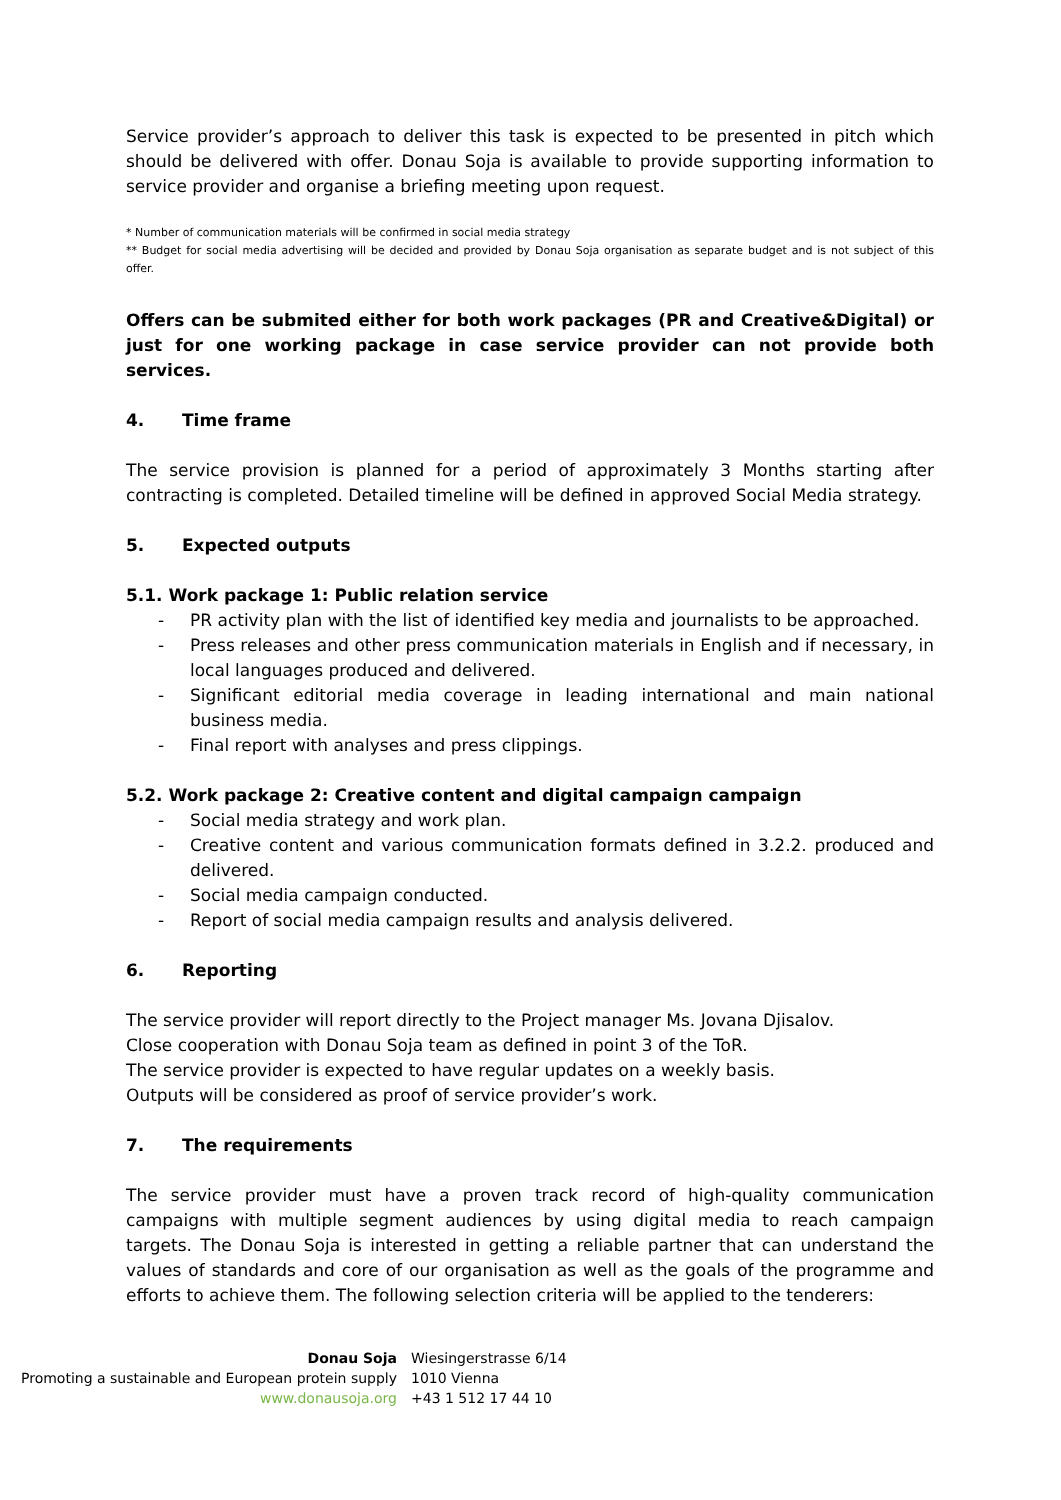Service provider’s approach to deliver this task is expected to be presented in pitch which should be delivered with offer. Donau Soja is available to provide supporting information to service provider and organise a briefing meeting upon request.
* Number of communication materials will be confirmed in social media strategy
** Budget for social media advertising will be decided and provided by Donau Soja organisation as separate budget and is not subject of this offer.
Offers can be submited either for both work packages (PR and Creative&Digital) or just for one working package in case service provider can not provide both services.
4. Time frame
The service provision is planned for a period of approximately 3 Months starting after contracting is completed. Detailed timeline will be defined in approved Social Media strategy.
5. Expected outputs
5.1. Work package 1: Public relation service
- PR activity plan with the list of identified key media and journalists to be approached.
- Press releases and other press communication materials in English and if necessary, in local languages produced and delivered.
- Significant editorial media coverage in leading international and main national business media.
- Final report with analyses and press clippings.
5.2. Work package 2: Creative content and digital campaign campaign
- Social media strategy and work plan.
- Creative content and various communication formats defined in 3.2.2. produced and delivered.
- Social media campaign conducted.
- Report of social media campaign results and analysis delivered.
6. Reporting
The service provider will report directly to the Project manager Ms. Jovana Djisalov.
Close cooperation with Donau Soja team as defined in point 3 of the ToR.
The service provider is expected to have regular updates on a weekly basis.
Outputs will be considered as proof of service provider’s work.
7. The requirements
The service provider must have a proven track record of high-quality communication campaigns with multiple segment audiences by using digital media to reach campaign targets. The Donau Soja is interested in getting a reliable partner that can understand the values of standards and core of our organisation as well as the goals of the programme and efforts to achieve them. The following selection criteria will be applied to the tenderers:
Donau Soja
Promoting a sustainable and European protein supply
www.donausoja.org
Wiesingerstrasse 6/14
1010 Vienna
+43 1 512 17 44 10